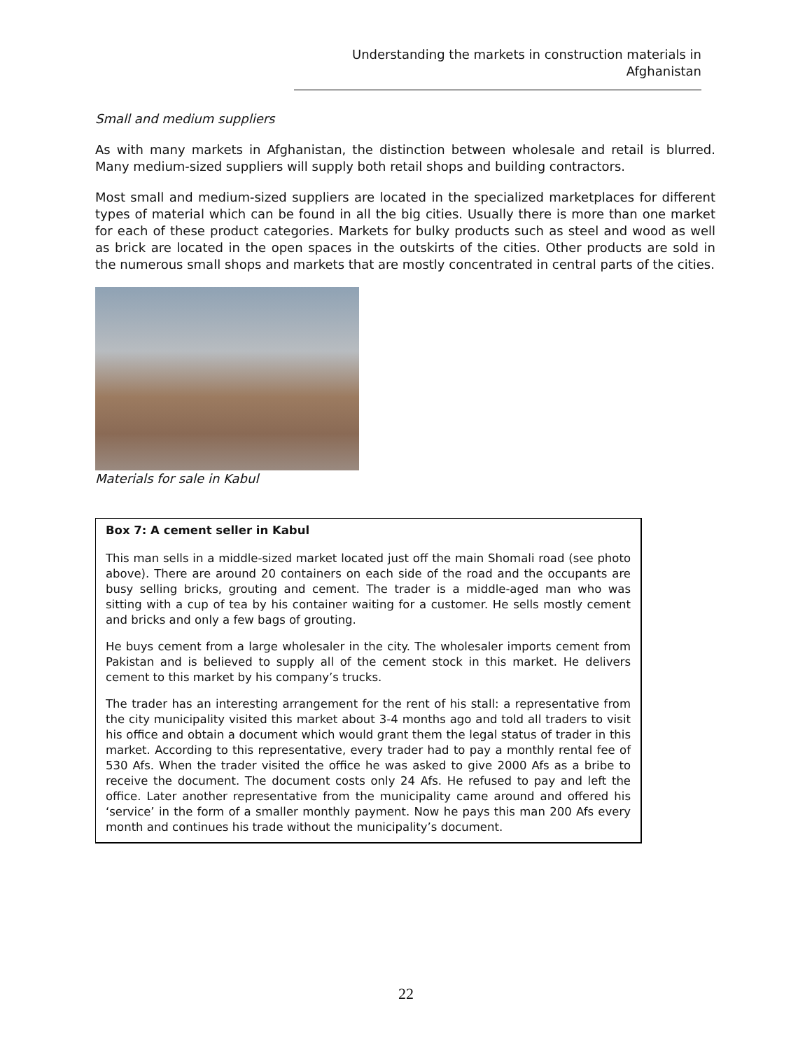Understanding the markets in construction materials in Afghanistan
Small and medium suppliers
As with many markets in Afghanistan, the distinction between wholesale and retail is blurred. Many medium-sized suppliers will supply both retail shops and building contractors.
Most small and medium-sized suppliers are located in the specialized marketplaces for different types of material which can be found in all the big cities. Usually there is more than one market for each of these product categories. Markets for bulky products such as steel and wood as well as brick are located in the open spaces in the outskirts of the cities. Other products are sold in the numerous small shops and markets that are mostly concentrated in central parts of the cities.
Materials for sale in Kabul
Box 7: A cement seller in Kabul
This man sells in a middle-sized market located just off the main Shomali road (see photo above). There are around 20 containers on each side of the road and the occupants are busy selling bricks, grouting and cement. The trader is a middle-aged man who was sitting with a cup of tea by his container waiting for a customer. He sells mostly cement and bricks and only a few bags of grouting.
He buys cement from a large wholesaler in the city. The wholesaler imports cement from Pakistan and is believed to supply all of the cement stock in this market. He delivers cement to this market by his company’s trucks.
The trader has an interesting arrangement for the rent of his stall: a representative from the city municipality visited this market about 3-4 months ago and told all traders to visit his office and obtain a document which would grant them the legal status of trader in this market. According to this representative, every trader had to pay a monthly rental fee of 530 Afs. When the trader visited the office he was asked to give 2000 Afs as a bribe to receive the document. The document costs only 24 Afs. He refused to pay and left the office. Later another representative from the municipality came around and offered his ‘service’ in the form of a smaller monthly payment. Now he pays this man 200 Afs every month and continues his trade without the municipality’s document.
22